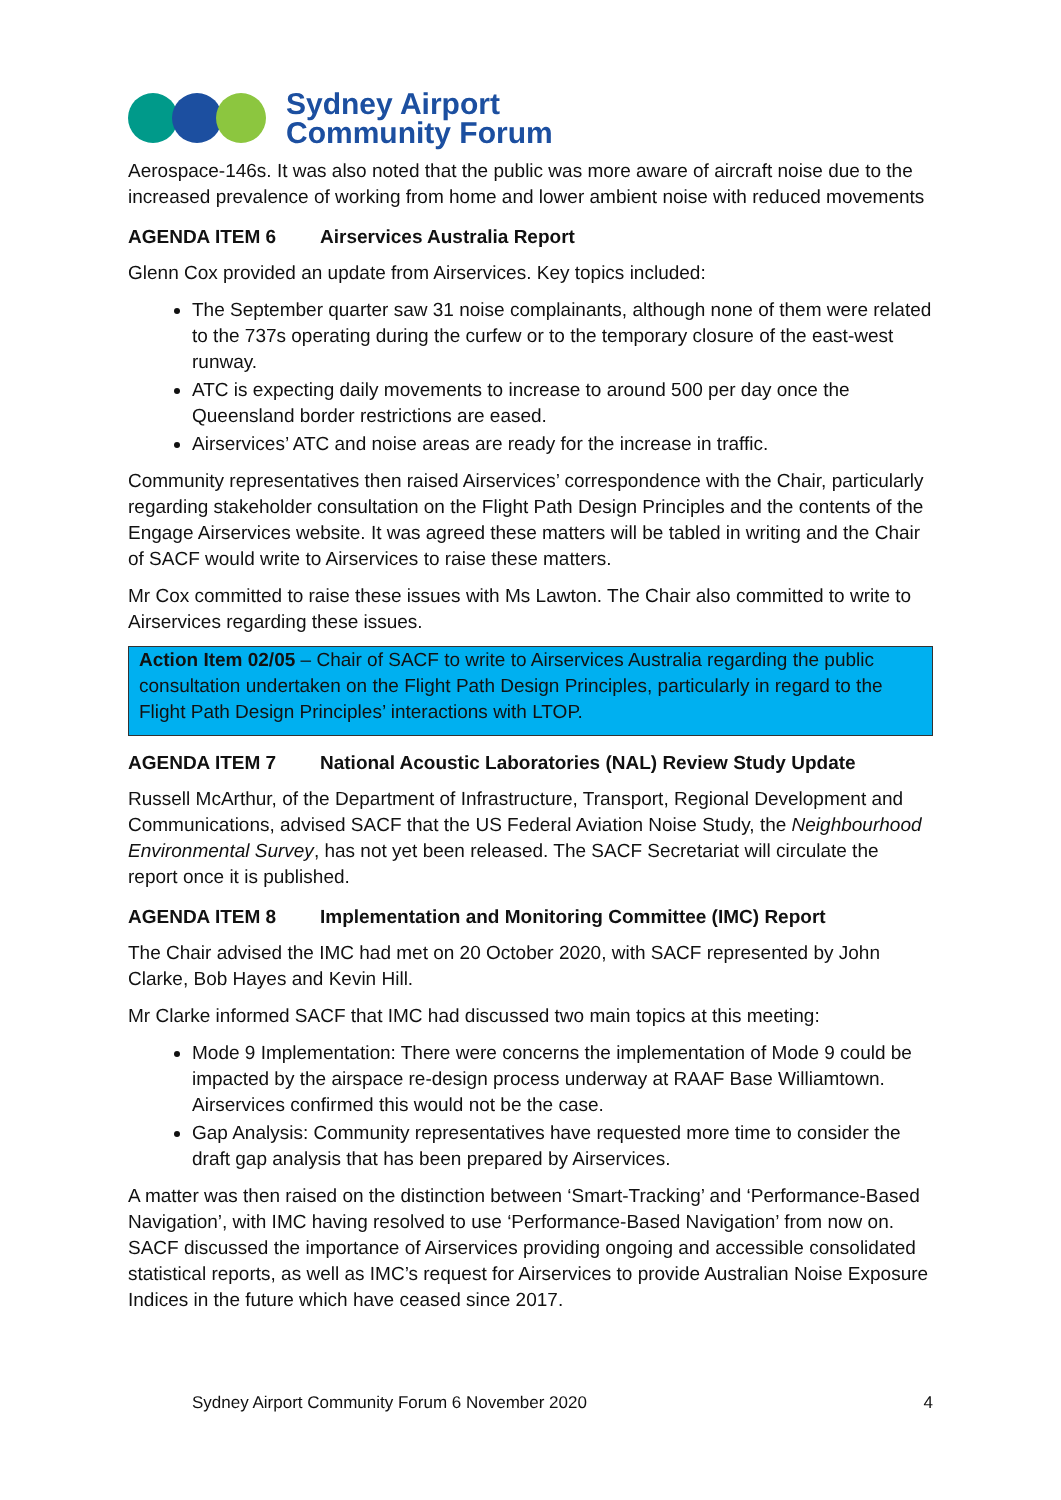Sydney Airport
Community Forum
Aerospace-146s. It was also noted that the public was more aware of aircraft noise due to the increased prevalence of working from home and lower ambient noise with reduced movements
AGENDA ITEM 6 Airservices Australia Report
Glenn Cox provided an update from Airservices. Key topics included:
The September quarter saw 31 noise complainants, although none of them were related to the 737s operating during the curfew or to the temporary closure of the east-west runway.
ATC is expecting daily movements to increase to around 500 per day once the Queensland border restrictions are eased.
Airservices’ ATC and noise areas are ready for the increase in traffic.
Community representatives then raised Airservices’ correspondence with the Chair, particularly regarding stakeholder consultation on the Flight Path Design Principles and the contents of the Engage Airservices website. It was agreed these matters will be tabled in writing and the Chair of SACF would write to Airservices to raise these matters.
Mr Cox committed to raise these issues with Ms Lawton. The Chair also committed to write to Airservices regarding these issues.
Action Item 02/05 – Chair of SACF to write to Airservices Australia regarding the public consultation undertaken on the Flight Path Design Principles, particularly in regard to the Flight Path Design Principles’ interactions with LTOP.
AGENDA ITEM 7 National Acoustic Laboratories (NAL) Review Study Update
Russell McArthur, of the Department of Infrastructure, Transport, Regional Development and Communications, advised SACF that the US Federal Aviation Noise Study, the Neighbourhood Environmental Survey, has not yet been released. The SACF Secretariat will circulate the report once it is published.
AGENDA ITEM 8 Implementation and Monitoring Committee (IMC) Report
The Chair advised the IMC had met on 20 October 2020, with SACF represented by John Clarke, Bob Hayes and Kevin Hill.
Mr Clarke informed SACF that IMC had discussed two main topics at this meeting:
Mode 9 Implementation: There were concerns the implementation of Mode 9 could be impacted by the airspace re-design process underway at RAAF Base Williamtown. Airservices confirmed this would not be the case.
Gap Analysis: Community representatives have requested more time to consider the draft gap analysis that has been prepared by Airservices.
A matter was then raised on the distinction between ‘Smart-Tracking’ and ‘Performance-Based Navigation’, with IMC having resolved to use ‘Performance-Based Navigation’ from now on. SACF discussed the importance of Airservices providing ongoing and accessible consolidated statistical reports, as well as IMC’s request for Airservices to provide Australian Noise Exposure Indices in the future which have ceased since 2017.
Sydney Airport Community Forum 6 November 2020 4